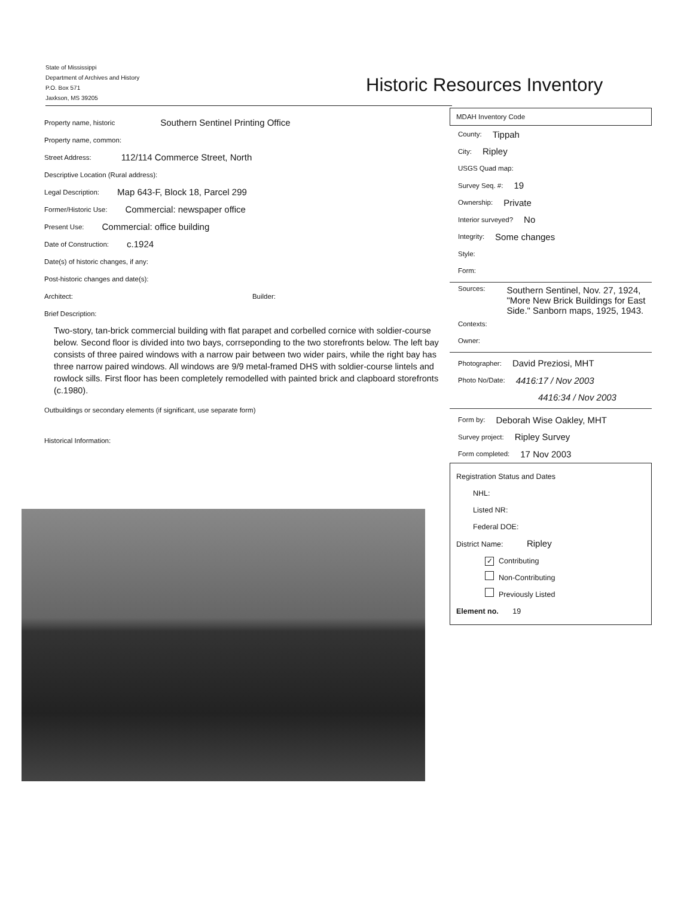State of Mississippi
Department of Archives and History
P.O. Box 571
Jaxkson, MS 39205
Historic Resources Inventory
Property name, historic Southern Sentinel Printing Office
Property name, common:
Street Address: 112/114 Commerce Street, North
Descriptive Location (Rural address):
Legal Description: Map 643-F, Block 18, Parcel 299
Former/Historic Use: Commercial: newspaper office
Present Use: Commercial: office building
Date of Construction: c.1924
Date(s) of historic changes, if any:
Post-historic changes and date(s):
Architect: Builder:
Brief Description:
Two-story, tan-brick commercial building with flat parapet and corbelled cornice with soldier-course below. Second floor is divided into two bays, corrseponding to the two storefronts below. The left bay consists of three paired windows with a narrow pair between two wider pairs, while the right bay has three narrow paired windows. All windows are 9/9 metal-framed DHS with soldier-course lintels and rowlock sills. First floor has been completely remodelled with painted brick and clapboard storefronts (c.1980).
Outbuildings or secondary elements (if significant, use separate form)
Historical Information:
MDAH Inventory Code
County: Tippah
City: Ripley
USGS Quad map:
Survey Seq. #: 19
Ownership: Private
Interior surveyed? No
Integrity: Some changes
Style:
Form:
Sources: Southern Sentinel, Nov. 27, 1924, "More New Brick Buildings for East Side." Sanborn maps, 1925, 1943.
Contexts:
Owner:
Photographer: David Preziosi, MHT
Photo No/Date: 4416:17 / Nov 2003
4416:34 / Nov 2003
Form by: Deborah Wise Oakley, MHT
Survey project: Ripley Survey
Form completed: 17 Nov 2003
Registration Status and Dates
NHL:
Listed NR:
Federal DOE:
District Name: Ripley
✓ Contributing
Non-Contributing
Previously Listed
Element no. 19